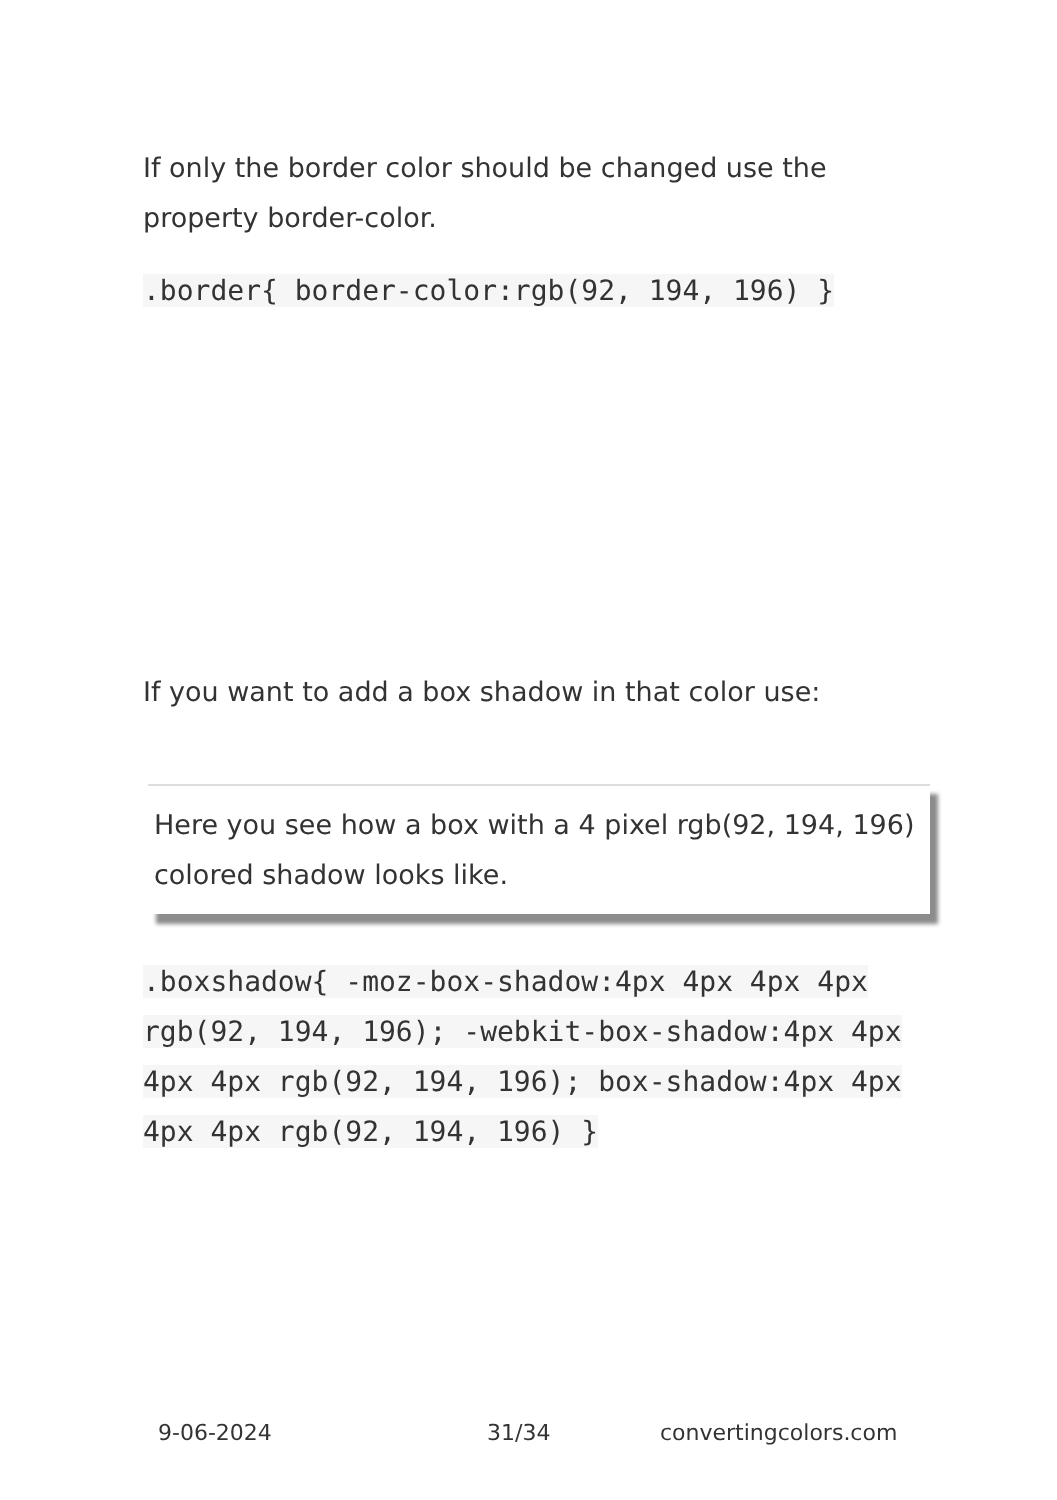If only the border color should be changed use the property border-color.
.border{ border-color:rgb(92, 194, 196) }
If you want to add a box shadow in that color use:
Here you see how a box with a 4 pixel rgb(92, 194, 196) colored shadow looks like.
.boxshadow{ -moz-box-shadow:4px 4px 4px 4px rgb(92, 194, 196); -webkit-box-shadow:4px 4px 4px 4px rgb(92, 194, 196); box-shadow:4px 4px 4px 4px rgb(92, 194, 196) }
9-06-2024 31/34 convertingcolors.com